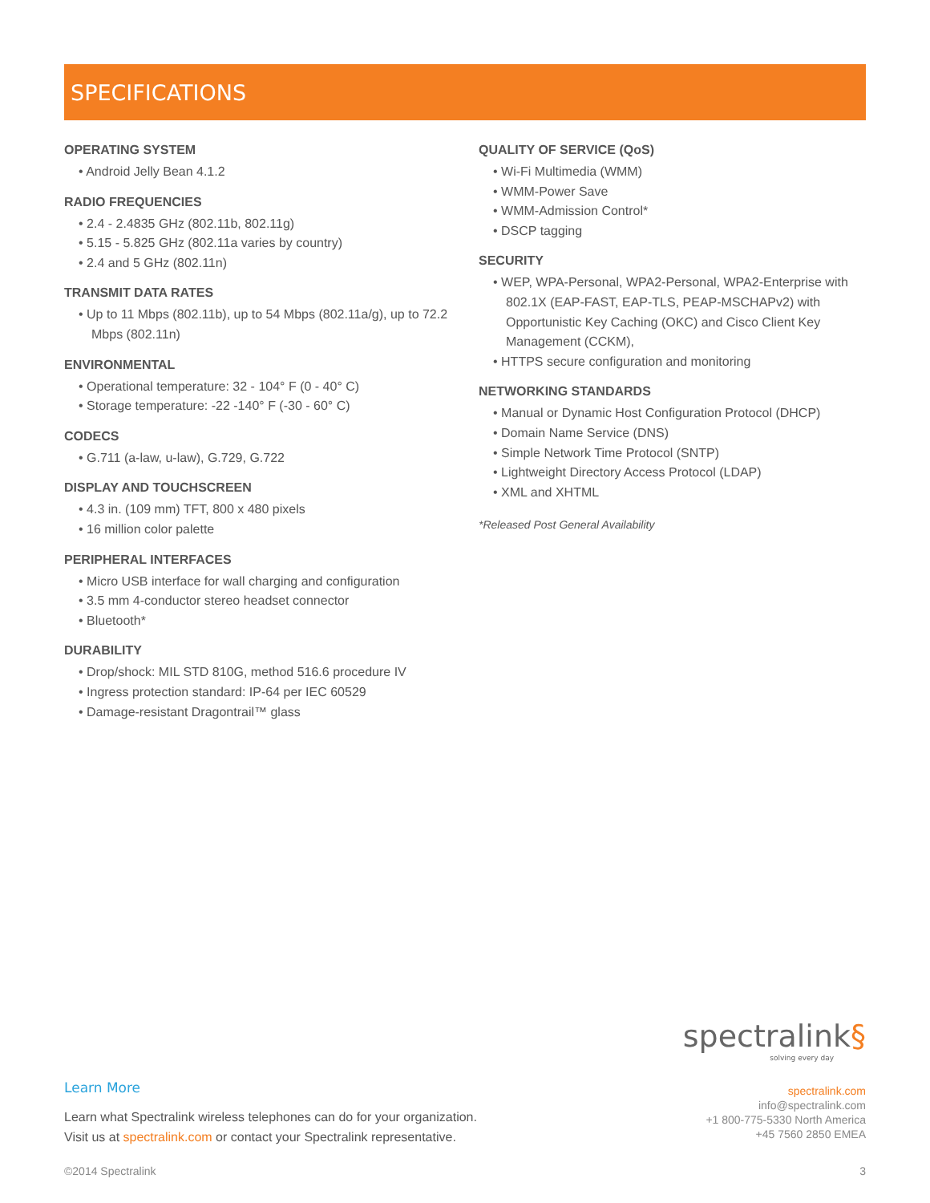SPECIFICATIONS
OPERATING SYSTEM
• Android Jelly Bean 4.1.2
RADIO FREQUENCIES
• 2.4 - 2.4835 GHz (802.11b, 802.11g)
• 5.15 - 5.825 GHz (802.11a varies by country)
• 2.4 and 5 GHz (802.11n)
TRANSMIT DATA RATES
• Up to 11 Mbps (802.11b), up to 54 Mbps (802.11a/g), up to 72.2 Mbps (802.11n)
ENVIRONMENTAL
• Operational temperature: 32 - 104° F (0 - 40° C)
• Storage temperature: -22 -140° F (-30 - 60° C)
CODECS
• G.711 (a-law, u-law), G.729, G.722
DISPLAY AND TOUCHSCREEN
• 4.3 in. (109 mm) TFT, 800 x 480 pixels
• 16 million color palette
PERIPHERAL INTERFACES
• Micro USB interface for wall charging and configuration
• 3.5 mm 4-conductor stereo headset connector
• Bluetooth*
DURABILITY
• Drop/shock: MIL STD 810G, method 516.6 procedure IV
• Ingress protection standard: IP-64 per IEC 60529
• Damage-resistant Dragontrail™ glass
QUALITY OF SERVICE (QoS)
• Wi-Fi Multimedia (WMM)
• WMM-Power Save
• WMM-Admission Control*
• DSCP tagging
SECURITY
• WEP, WPA-Personal, WPA2-Personal, WPA2-Enterprise with 802.1X (EAP-FAST, EAP-TLS, PEAP-MSCHAPv2) with Opportunistic Key Caching (OKC) and Cisco Client Key Management (CCKM),
• HTTPS secure configuration and monitoring
NETWORKING STANDARDS
• Manual or Dynamic Host Configuration Protocol (DHCP)
• Domain Name Service (DNS)
• Simple Network Time Protocol (SNTP)
• Lightweight Directory Access Protocol (LDAP)
• XML and XHTML
*Released Post General Availability
spectralink§
solving every day
Learn More
Learn what Spectralink wireless telephones can do for your organization.
Visit us at spectralink.com or contact your Spectralink representative.
spectralink.com
info@spectralink.com
+1 800-775-5330 North America
+45 7560 2850 EMEA
©2014 Spectralink 3